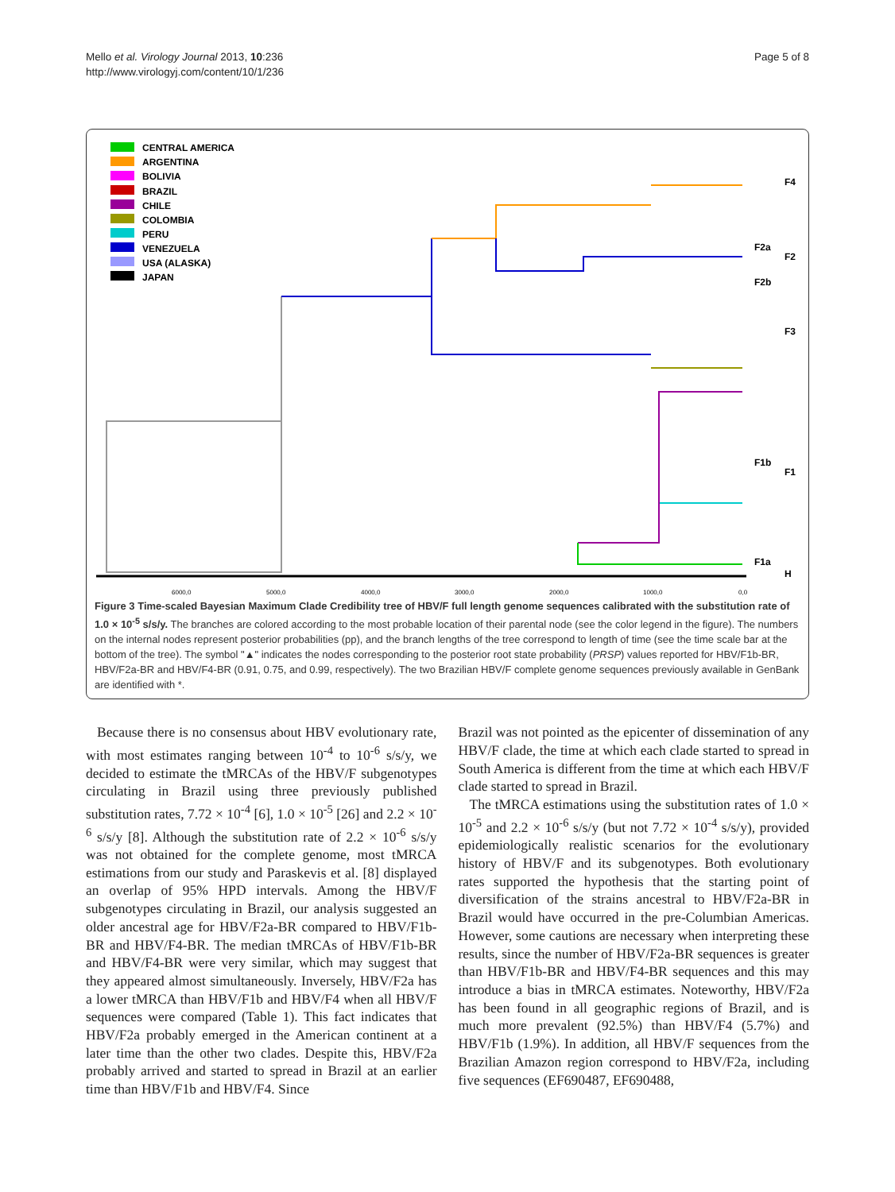Mello et al. Virology Journal 2013, 10:236
http://www.virologyj.com/content/10/1/236
Page 5 of 8
CENTRAL AMERICA
ARGENTINA
BOLIVIA
BRAZIL
CHILE
COLOMBIA
PERU
VENEZUELA
USA (ALASKA)
JAPAN
F4
F2a
F2
F2b
F3
F1b
F1
F1a
H
6000,0
5000,0
4000,0
3000,0
2000,0
1000,0
0,0
Figure 3 Time-scaled Bayesian Maximum Clade Credibility tree of HBV/F full length genome sequences calibrated with the substitution rate of 1.0 × 10<sup>-5</sup> s/s/y. The branches are colored according to the most probable location of their parental node (see the color legend in the figure). The numbers on the internal nodes represent posterior probabilities (pp), and the branch lengths of the tree correspond to length of time (see the time scale bar at the bottom of the tree). The symbol "▲" indicates the nodes corresponding to the posterior root state probability (PRSP) values reported for HBV/F1b-BR, HBV/F2a-BR and HBV/F4-BR (0.91, 0.75, and 0.99, respectively). The two Brazilian HBV/F complete genome sequences previously available in GenBank are identified with *.
Because there is no consensus about HBV evolutionary rate, with most estimates ranging between 10<sup>-4</sup> to 10<sup>-6</sup> s/s/y, we decided to estimate the tMRCAs of the HBV/F subgenotypes circulating in Brazil using three previously published substitution rates, 7.72 × 10<sup>-4</sup> [6], 1.0 × 10<sup>-5</sup> [26] and 2.2 × 10<sup>-6</sup> s/s/y [8]. Although the substitution rate of 2.2 × 10<sup>-6</sup> s/s/y was not obtained for the complete genome, most tMRCA estimations from our study and Paraskevis et al. [8] displayed an overlap of 95% HPD intervals. Among the HBV/F subgenotypes circulating in Brazil, our analysis suggested an older ancestral age for HBV/F2a-BR compared to HBV/F1b-BR and HBV/F4-BR. The median tMRCAs of HBV/F1b-BR and HBV/F4-BR were very similar, which may suggest that they appeared almost simultaneously. Inversely, HBV/F2a has a lower tMRCA than HBV/F1b and HBV/F4 when all HBV/F sequences were compared (Table 1). This fact indicates that HBV/F2a probably emerged in the American continent at a later time than the other two clades. Despite this, HBV/F2a probably arrived and started to spread in Brazil at an earlier time than HBV/F1b and HBV/F4. Since
Brazil was not pointed as the epicenter of dissemination of any HBV/F clade, the time at which each clade started to spread in South America is different from the time at which each HBV/F clade started to spread in Brazil.
The tMRCA estimations using the substitution rates of 1.0 × 10<sup>-5</sup> and 2.2 × 10<sup>-6</sup> s/s/y (but not 7.72 × 10<sup>-4</sup> s/s/y), provided epidemiologically realistic scenarios for the evolutionary history of HBV/F and its subgenotypes. Both evolutionary rates supported the hypothesis that the starting point of diversification of the strains ancestral to HBV/F2a-BR in Brazil would have occurred in the pre-Columbian Americas. However, some cautions are necessary when interpreting these results, since the number of HBV/F2a-BR sequences is greater than HBV/F1b-BR and HBV/F4-BR sequences and this may introduce a bias in tMRCA estimates. Noteworthy, HBV/F2a has been found in all geographic regions of Brazil, and is much more prevalent (92.5%) than HBV/F4 (5.7%) and HBV/F1b (1.9%). In addition, all HBV/F sequences from the Brazilian Amazon region correspond to HBV/F2a, including five sequences (EF690487, EF690488,